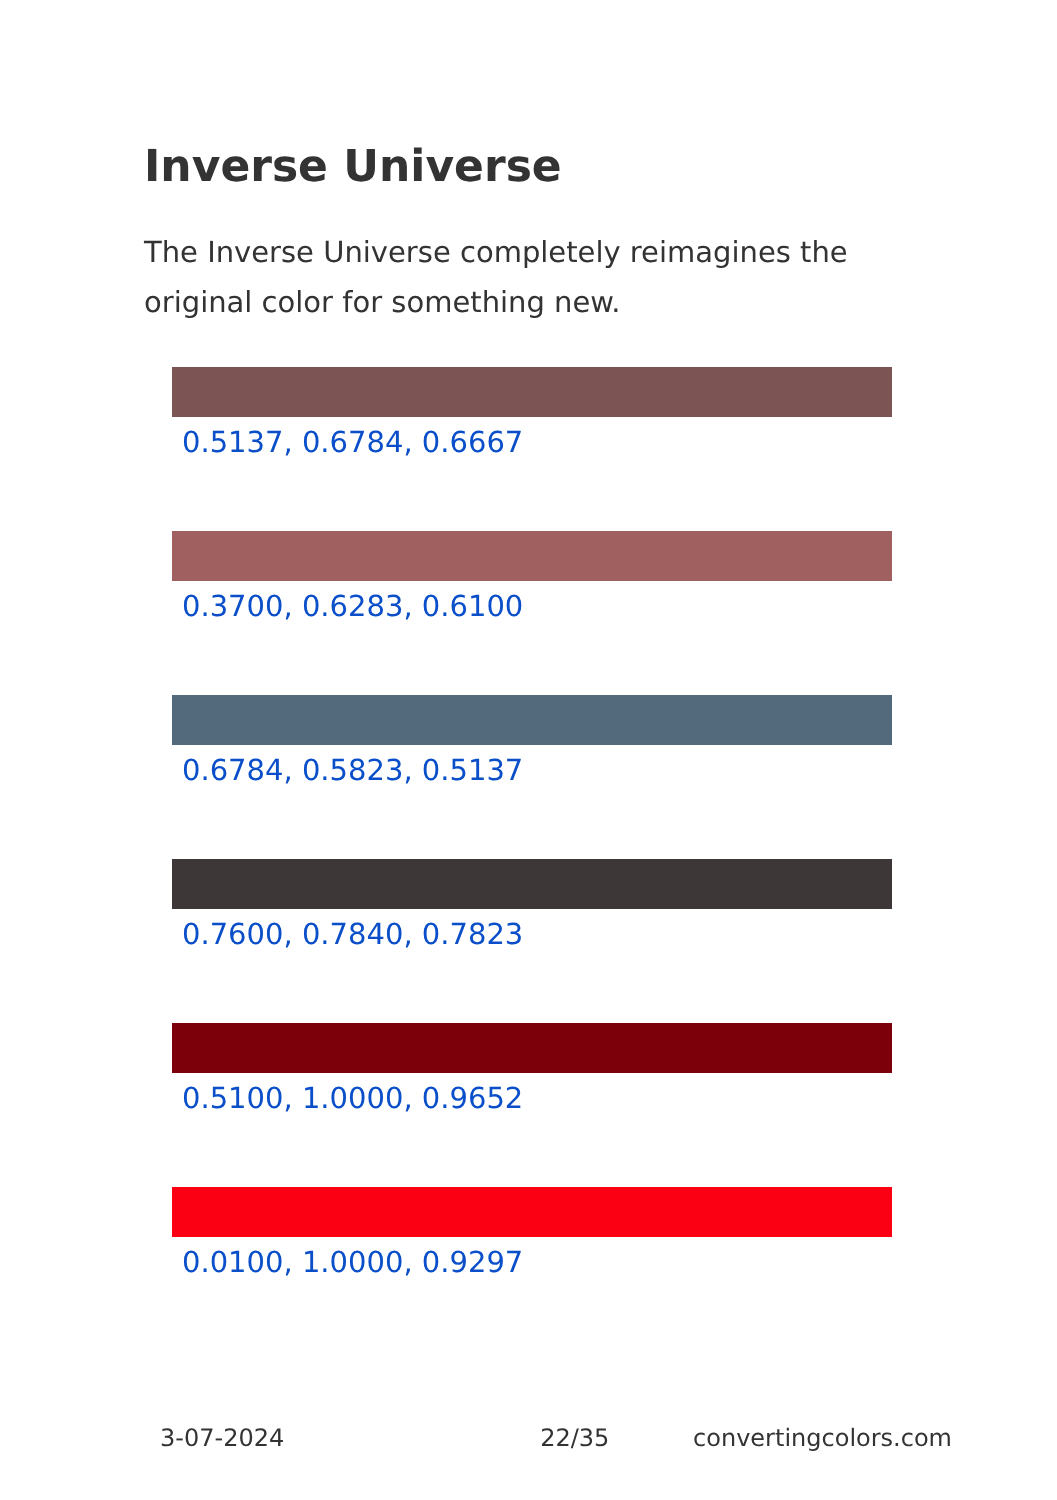Inverse Universe
The Inverse Universe completely reimagines the original color for something new.
0.5137, 0.6784, 0.6667
0.3700, 0.6283, 0.6100
0.6784, 0.5823, 0.5137
0.7600, 0.7840, 0.7823
0.5100, 1.0000, 0.9652
0.0100, 1.0000, 0.9297
3-07-2024 22/35 convertingcolors.com